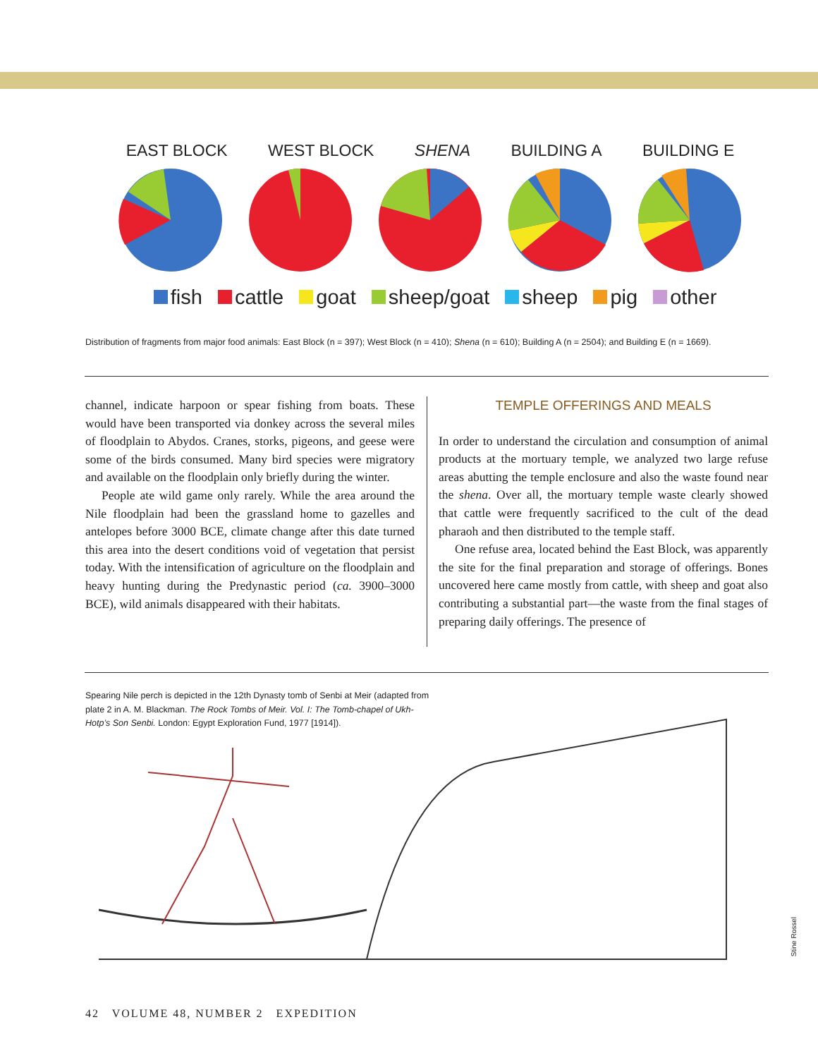EAST BLOCK WEST BLOCK SHENA BUILDING A BUILDING E
fish cattle goat sheep/goat sheep pig other
Distribution of fragments from major food animals: East Block (n = 397); West Block (n = 410); Shena (n = 610); Building A (n = 2504); and Building E (n = 1669).
channel, indicate harpoon or spear fishing from boats. These would have been transported via donkey across the several miles of floodplain to Abydos. Cranes, storks, pigeons, and geese were some of the birds consumed. Many bird species were migratory and available on the floodplain only briefly during the winter.
People ate wild game only rarely. While the area around the Nile floodplain had been the grassland home to gazelles and antelopes before 3000 BCE, climate change after this date turned this area into the desert conditions void of vegetation that persist today. With the intensification of agriculture on the floodplain and heavy hunting during the Predynastic period (ca. 3900–3000 BCE), wild animals disappeared with their habitats.
TEMPLE OFFERINGS AND MEALS
In order to understand the circulation and consumption of animal products at the mortuary temple, we analyzed two large refuse areas abutting the temple enclosure and also the waste found near the shena. Over all, the mortuary temple waste clearly showed that cattle were frequently sacrificed to the cult of the dead pharaoh and then distributed to the temple staff.
One refuse area, located behind the East Block, was apparently the site for the final preparation and storage of offerings. Bones uncovered here came mostly from cattle, with sheep and goat also contributing a substantial part—the waste from the final stages of preparing daily offerings. The presence of
Spearing Nile perch is depicted in the 12th Dynasty tomb of Senbi at Meir (adapted from plate 2 in A. M. Blackman. The Rock Tombs of Meir. Vol. I: The Tomb-chapel of Ukh-Hotp’s Son Senbi. London: Egypt Exploration Fund, 1977 [1914]).
Stine Rossel
42 VOLUME 48, NUMBER 2 EXPEDITION